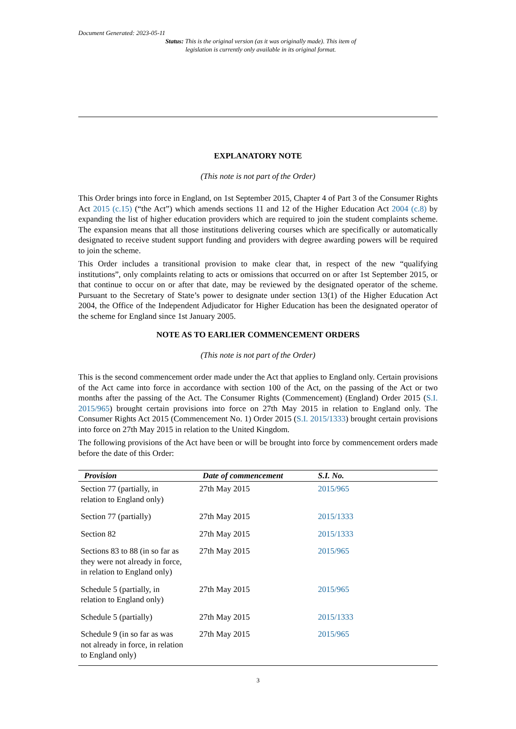Document Generated: 2023-05-11
Status: This is the original version (as it was originally made). This item of legislation is currently only available in its original format.
EXPLANATORY NOTE
(This note is not part of the Order)
This Order brings into force in England, on 1st September 2015, Chapter 4 of Part 3 of the Consumer Rights Act 2015 (c.15) (“the Act”) which amends sections 11 and 12 of the Higher Education Act 2004 (c.8) by expanding the list of higher education providers which are required to join the student complaints scheme. The expansion means that all those institutions delivering courses which are specifically or automatically designated to receive student support funding and providers with degree awarding powers will be required to join the scheme.
This Order includes a transitional provision to make clear that, in respect of the new “qualifying institutions”, only complaints relating to acts or omissions that occurred on or after 1st September 2015, or that continue to occur on or after that date, may be reviewed by the designated operator of the scheme. Pursuant to the Secretary of State’s power to designate under section 13(1) of the Higher Education Act 2004, the Office of the Independent Adjudicator for Higher Education has been the designated operator of the scheme for England since 1st January 2005.
NOTE AS TO EARLIER COMMENCEMENT ORDERS
(This note is not part of the Order)
This is the second commencement order made under the Act that applies to England only. Certain provisions of the Act came into force in accordance with section 100 of the Act, on the passing of the Act or two months after the passing of the Act. The Consumer Rights (Commencement) (England) Order 2015 (S.I. 2015/965) brought certain provisions into force on 27th May 2015 in relation to England only. The Consumer Rights Act 2015 (Commencement No. 1) Order 2015 (S.I. 2015/1333) brought certain provisions into force on 27th May 2015 in relation to the United Kingdom.
The following provisions of the Act have been or will be brought into force by commencement orders made before the date of this Order:
| Provision | Date of commencement | S.I. No. |
| --- | --- | --- |
| Section 77 (partially, in relation to England only) | 27th May 2015 | 2015/965 |
| Section 77 (partially) | 27th May 2015 | 2015/1333 |
| Section 82 | 27th May 2015 | 2015/1333 |
| Sections 83 to 88 (in so far as they were not already in force, in relation to England only) | 27th May 2015 | 2015/965 |
| Schedule 5 (partially, in relation to England only) | 27th May 2015 | 2015/965 |
| Schedule 5 (partially) | 27th May 2015 | 2015/1333 |
| Schedule 9 (in so far as was not already in force, in relation to England only) | 27th May 2015 | 2015/965 |
3